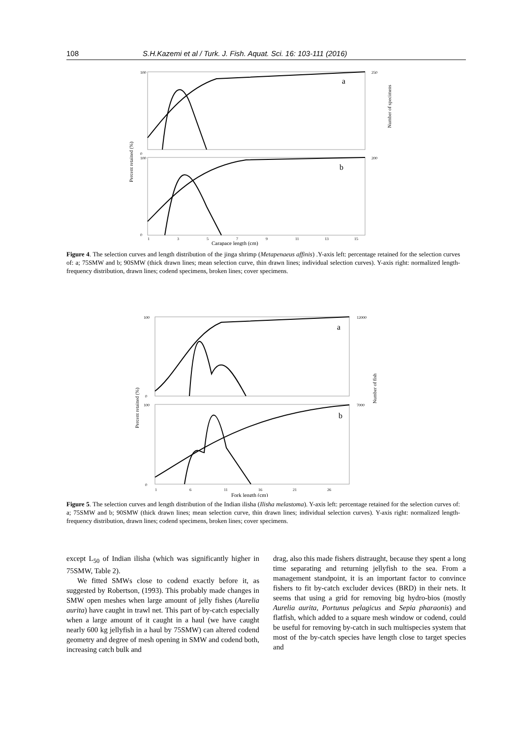108 S.H.Kazemi et al / Turk. J. Fish. Aquat. Sci. 16: 103-111 (2016)
a
b
100
0
250
100
0
200
1
3
5
7
9
11
13
15
Carapace length (cm)
Percent retained (%)
Number of specimens
Figure 4. The selection curves and length distribution of the jinga shrimp (Metapenaeus affinis) .Y-axis left: percentage retained for the selection curves of: a; 75SMW and b; 90SMW (thick drawn lines; mean selection curve, thin drawn lines; individual selection curves). Y-axis right: normalized length-frequency distribution, drawn lines; codend specimens, broken lines; cover specimens.
a
b
100
0
12000
100
0
7000
1
6
11
16
21
26
Fork length (cm)
Percent retained (%)
Number of fish
Figure 5. The selection curves and length distribution of the Indian ilisha (Ilisha melastoma). Y-axis left: percentage retained for the selection curves of: a; 75SMW and b; 90SMW (thick drawn lines; mean selection curve, thin drawn lines; individual selection curves). Y-axis right: normalized length-frequency distribution, drawn lines; codend specimens, broken lines; cover specimens.
except L<sub>50</sub> of Indian ilisha (which was significantly higher in 75SMW, Table 2).
We fitted SMWs close to codend exactly before it, as suggested by Robertson, (1993). This probably made changes in SMW open meshes when large amount of jelly fishes (Aurelia aurita) have caught in trawl net. This part of by-catch especially when a large amount of it caught in a haul (we have caught nearly 600 kg jellyfish in a haul by 75SMW) can altered codend geometry and degree of mesh opening in SMW and codend both, increasing catch bulk and
drag, also this made fishers distraught, because they spent a long time separating and returning jellyfish to the sea. From a management standpoint, it is an important factor to convince fishers to fit by-catch excluder devices (BRD) in their nets. It seems that using a grid for removing big hydro-bios (mostly Aurelia aurita, Portunus pelagicus and Sepia pharaonis) and flatfish, which added to a square mesh window or codend, could be useful for removing by-catch in such multispecies system that most of the by-catch species have length close to target species and